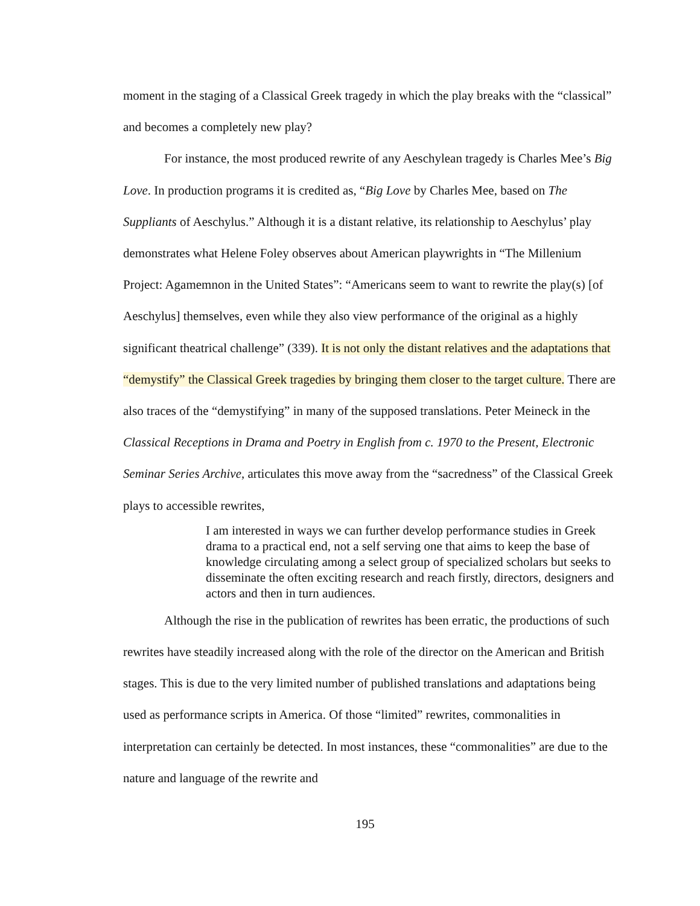moment in the staging of a Classical Greek tragedy in which the play breaks with the “classical” and becomes a completely new play?
For instance, the most produced rewrite of any Aeschylean tragedy is Charles Mee’s Big Love. In production programs it is credited as, “Big Love by Charles Mee, based on The Suppliants of Aeschylus.” Although it is a distant relative, its relationship to Aeschylus’ play demonstrates what Helene Foley observes about American playwrights in “The Millenium Project: Agamemnon in the United States”: “Americans seem to want to rewrite the play(s) [of Aeschylus] themselves, even while they also view performance of the original as a highly significant theatrical challenge” (339). It is not only the distant relatives and the adaptations that “demystify” the Classical Greek tragedies by bringing them closer to the target culture. There are also traces of the “demystifying” in many of the supposed translations. Peter Meineck in the Classical Receptions in Drama and Poetry in English from c. 1970 to the Present, Electronic Seminar Series Archive, articulates this move away from the “sacredness” of the Classical Greek plays to accessible rewrites,
I am interested in ways we can further develop performance studies in Greek drama to a practical end, not a self serving one that aims to keep the base of knowledge circulating among a select group of specialized scholars but seeks to disseminate the often exciting research and reach firstly, directors, designers and actors and then in turn audiences.
Although the rise in the publication of rewrites has been erratic, the productions of such rewrites have steadily increased along with the role of the director on the American and British stages. This is due to the very limited number of published translations and adaptations being used as performance scripts in America. Of those “limited” rewrites, commonalities in interpretation can certainly be detected. In most instances, these “commonalities” are due to the nature and language of the rewrite and
195